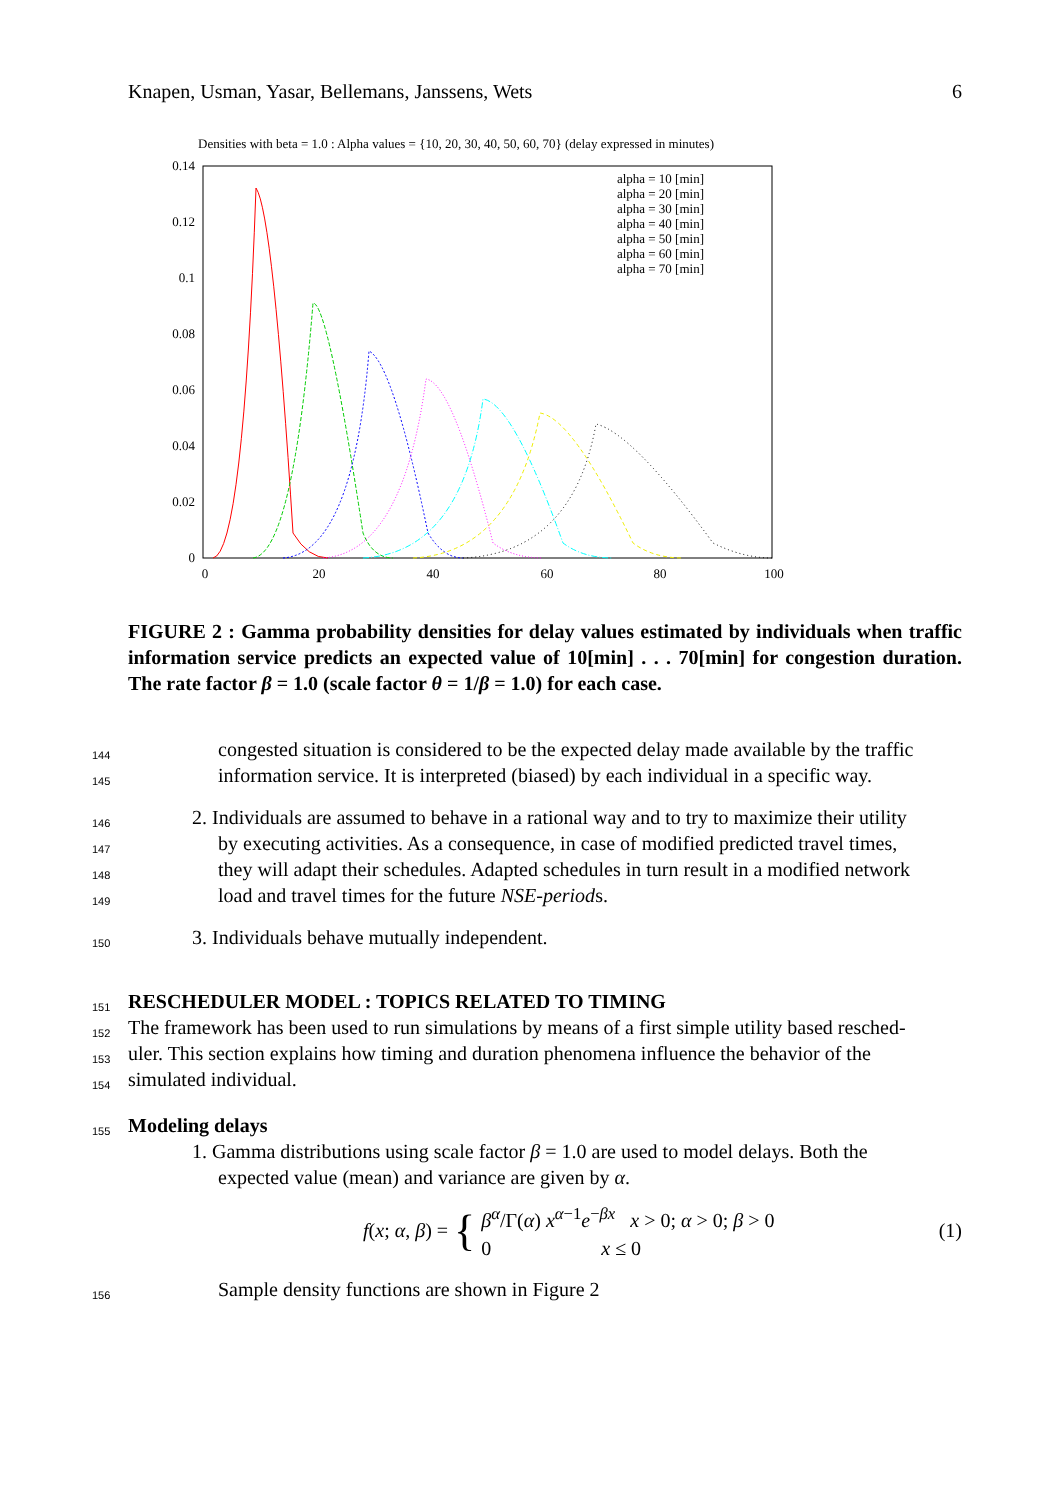Knapen, Usman, Yasar, Bellemans, Janssens, Wets 6
Densities with beta = 1.0 : Alpha values = {10, 20, 30, 40, 50, 60, 70} (delay expressed in minutes)
0.14
0.12
0.1
0.08
0.06
0.04
0.02
0
0
20
40
60
80
100
alpha = 10 [min]
alpha = 20 [min]
alpha = 30 [min]
alpha = 40 [min]
alpha = 50 [min]
alpha = 60 [min]
alpha = 70 [min]
FIGURE 2 : Gamma probability densities for delay values estimated by individuals when traffic information service predicts an expected value of 10[min] . . . 70[min] for congestion duration. The rate factor β = 1.0 (scale factor θ = 1/β = 1.0) for each case.
144
congested situation is considered to be the expected delay made available by the traffic
145
information service. It is interpreted (biased) by each individual in a specific way.
146
2. Individuals are assumed to behave in a rational way and to try to maximize their utility
147
by executing activities. As a consequence, in case of modified predicted travel times,
148
they will adapt their schedules. Adapted schedules in turn result in a modified network
149
load and travel times for the future NSE-periods.
150
3. Individuals behave mutually independent.
151
RESCHEDULER MODEL : TOPICS RELATED TO TIMING
152
The framework has been used to run simulations by means of a first simple utility based resched-
153
uler. This section explains how timing and duration phenomena influence the behavior of the
154
simulated individual.
155
Modeling delays
1. Gamma distributions using scale factor β = 1.0 are used to model delays. Both the
expected value (mean) and variance are given by α.
f(x; α, β) = {
β<sup>α</sup>/Γ(α) x<sup>α−1</sup>e<sup>−βx</sup> x > 0; α > 0; β > 0
0 x ≤ 0
(1)
156
Sample density functions are shown in Figure 2